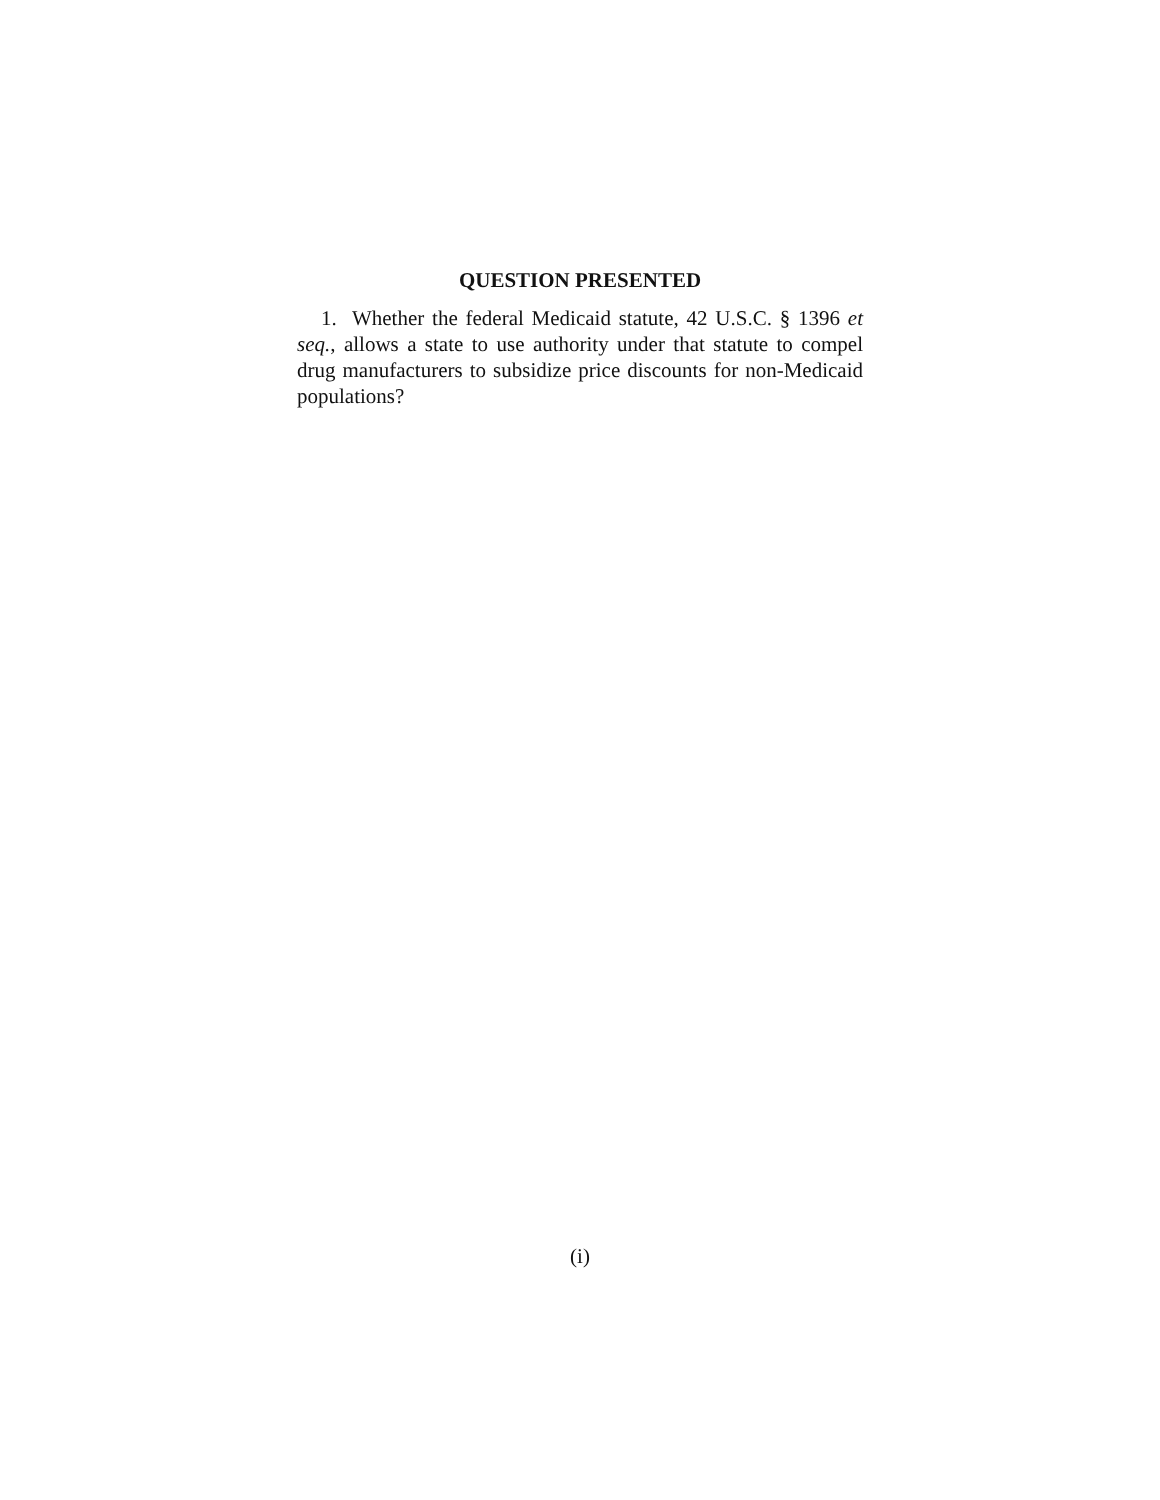QUESTION PRESENTED
1. Whether the federal Medicaid statute, 42 U.S.C. § 1396 et seq., allows a state to use authority under that statute to compel drug manufacturers to subsidize price discounts for non-Medicaid populations?
(i)